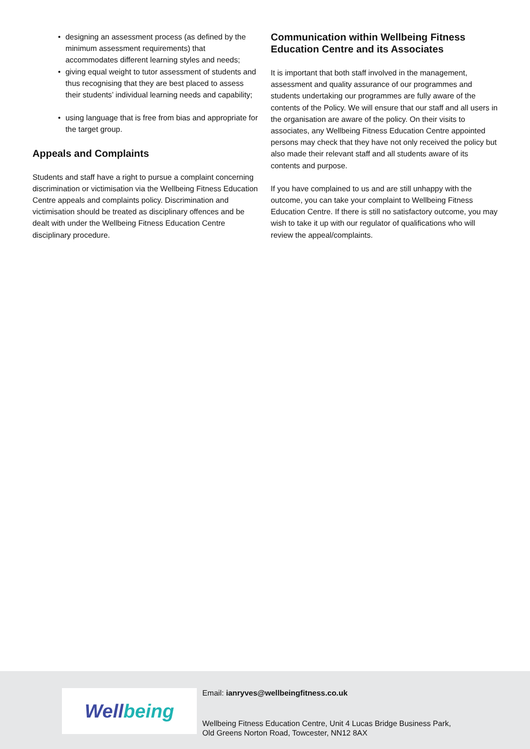• designing an assessment process (as defined by the minimum assessment requirements) that accommodates different learning styles and needs;
• giving equal weight to tutor assessment of students and thus recognising that they are best placed to assess their students’ individual learning needs and capability;
• using language that is free from bias and appropriate for the target group.
Appeals and Complaints
Students and staff have a right to pursue a complaint concerning discrimination or victimisation via the Wellbeing Fitness Education Centre appeals and complaints policy. Discrimination and victimisation should be treated as disciplinary offences and be dealt with under the Wellbeing Fitness Education Centre disciplinary procedure.
Communication within Wellbeing Fitness Education Centre and its Associates
It is important that both staff involved in the management, assessment and quality assurance of our programmes and students undertaking our programmes are fully aware of the contents of the Policy. We will ensure that our staff and all users in the organisation are aware of the policy. On their visits to associates, any Wellbeing Fitness Education Centre appointed persons may check that they have not only received the policy but also made their relevant staff and all students aware of its contents and purpose.
If you have complained to us and are still unhappy with the outcome, you can take your complaint to Wellbeing Fitness Education Centre. If there is still no satisfactory outcome, you may wish to take it up with our regulator of qualifications who will review the appeal/complaints.
Well being
Email: ianryves@wellbeingfitness.co.uk
Wellbeing Fitness Education Centre, Unit 4 Lucas Bridge Business Park,
Old Greens Norton Road, Towcester, NN12 8AX